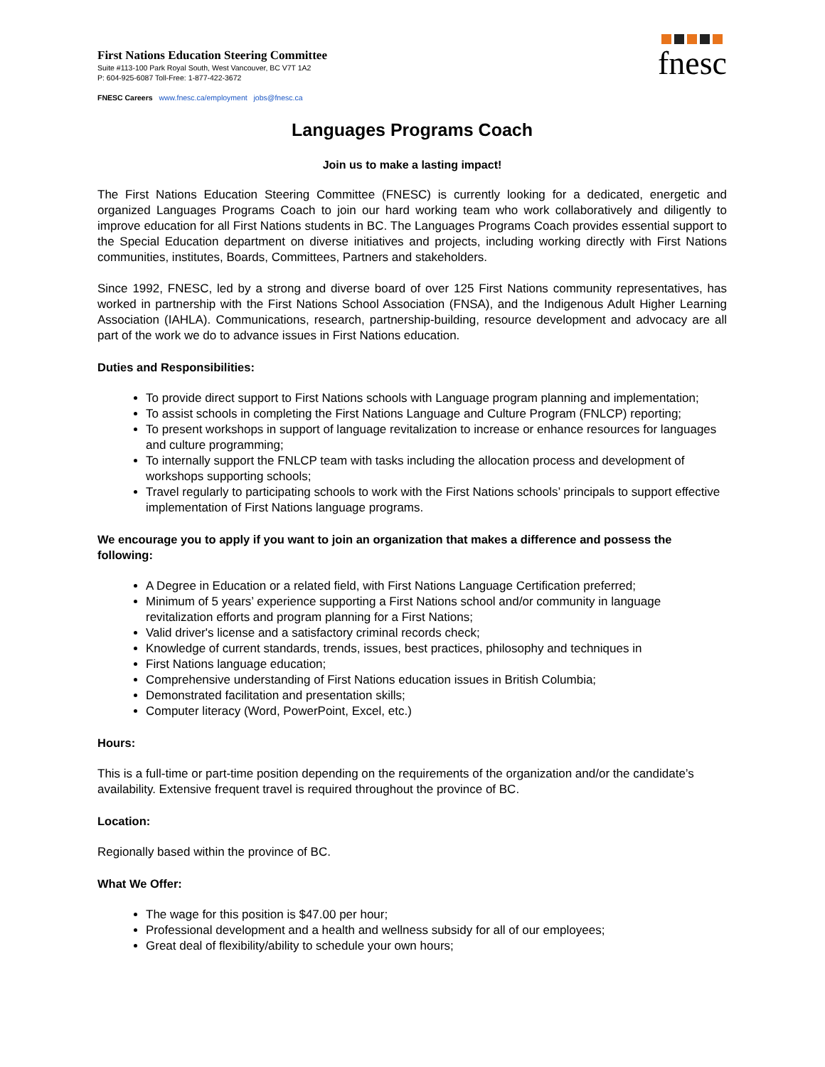First Nations Education Steering Committee
Suite #113-100 Park Royal South, West Vancouver, BC V7T 1A2
P: 604-925-6087 Toll-Free: 1-877-422-3672
FNESC Careers www.fnesc.ca/employment jobs@fnesc.ca
fnesc
Languages Programs Coach
Join us to make a lasting impact!
The First Nations Education Steering Committee (FNESC) is currently looking for a dedicated, energetic and organized Languages Programs Coach to join our hard working team who work collaboratively and diligently to improve education for all First Nations students in BC. The Languages Programs Coach provides essential support to the Special Education department on diverse initiatives and projects, including working directly with First Nations communities, institutes, Boards, Committees, Partners and stakeholders.
Since 1992, FNESC, led by a strong and diverse board of over 125 First Nations community representatives, has worked in partnership with the First Nations School Association (FNSA), and the Indigenous Adult Higher Learning Association (IAHLA). Communications, research, partnership-building, resource development and advocacy are all part of the work we do to advance issues in First Nations education.
Duties and Responsibilities:
To provide direct support to First Nations schools with Language program planning and implementation;
To assist schools in completing the First Nations Language and Culture Program (FNLCP) reporting;
To present workshops in support of language revitalization to increase or enhance resources for languages and culture programming;
To internally support the FNLCP team with tasks including the allocation process and development of workshops supporting schools;
Travel regularly to participating schools to work with the First Nations schools’ principals to support effective implementation of First Nations language programs.
We encourage you to apply if you want to join an organization that makes a difference and possess the following:
A Degree in Education or a related field, with First Nations Language Certification preferred;
Minimum of 5 years’ experience supporting a First Nations school and/or community in language revitalization efforts and program planning for a First Nations;
Valid driver's license and a satisfactory criminal records check;
Knowledge of current standards, trends, issues, best practices, philosophy and techniques in
First Nations language education;
Comprehensive understanding of First Nations education issues in British Columbia;
Demonstrated facilitation and presentation skills;
Computer literacy (Word, PowerPoint, Excel, etc.)
Hours:
This is a full-time or part-time position depending on the requirements of the organization and/or the candidate’s availability. Extensive frequent travel is required throughout the province of BC.
Location:
Regionally based within the province of BC.
What We Offer:
The wage for this position is $47.00 per hour;
Professional development and a health and wellness subsidy for all of our employees;
Great deal of flexibility/ability to schedule your own hours;